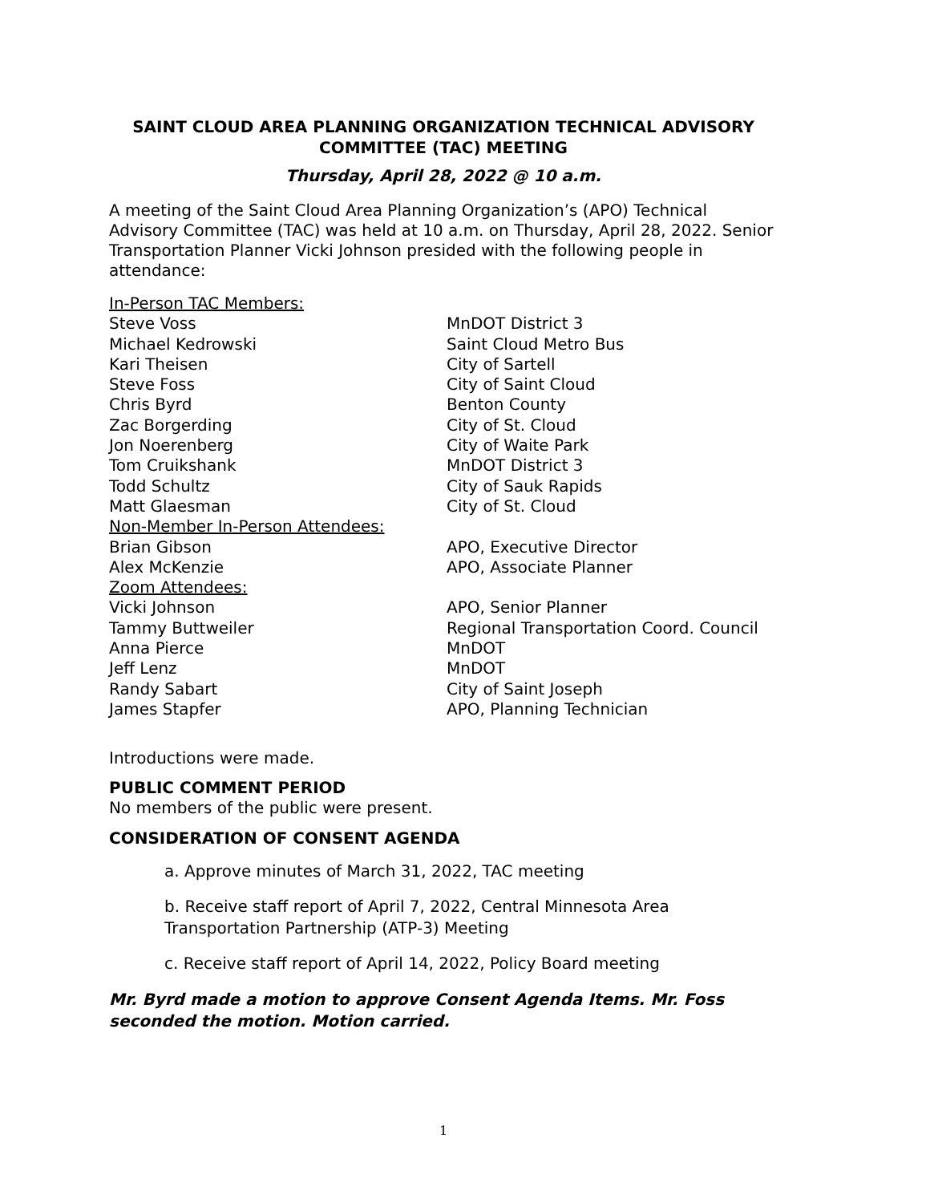SAINT CLOUD AREA PLANNING ORGANIZATION TECHNICAL ADVISORY COMMITTEE (TAC) MEETING
Thursday, April 28, 2022 @ 10 a.m.
A meeting of the Saint Cloud Area Planning Organization’s (APO) Technical Advisory Committee (TAC) was held at 10 a.m. on Thursday, April 28, 2022. Senior Transportation Planner Vicki Johnson presided with the following people in attendance:
| In-Person TAC Members: | |
| Steve Voss | MnDOT District 3 |
| Michael Kedrowski | Saint Cloud Metro Bus |
| Kari Theisen | City of Sartell |
| Steve Foss | City of Saint Cloud |
| Chris Byrd | Benton County |
| Zac Borgerding | City of St. Cloud |
| Jon Noerenberg | City of Waite Park |
| Tom Cruikshank | MnDOT District 3 |
| Todd Schultz | City of Sauk Rapids |
| Matt Glaesman | City of St. Cloud |
| Non-Member In-Person Attendees: | |
| Brian Gibson | APO, Executive Director |
| Alex McKenzie | APO, Associate Planner |
| Zoom Attendees: | |
| Vicki Johnson | APO, Senior Planner |
| Tammy Buttweiler | Regional Transportation Coord. Council |
| Anna Pierce | MnDOT |
| Jeff Lenz | MnDOT |
| Randy Sabart | City of Saint Joseph |
| James Stapfer | APO, Planning Technician |
Introductions were made.
PUBLIC COMMENT PERIOD
No members of the public were present.
CONSIDERATION OF CONSENT AGENDA
a. Approve minutes of March 31, 2022, TAC meeting
b. Receive staff report of April 7, 2022, Central Minnesota Area Transportation Partnership (ATP-3) Meeting
c. Receive staff report of April 14, 2022, Policy Board meeting
Mr. Byrd made a motion to approve Consent Agenda Items. Mr. Foss seconded the motion. Motion carried.
1